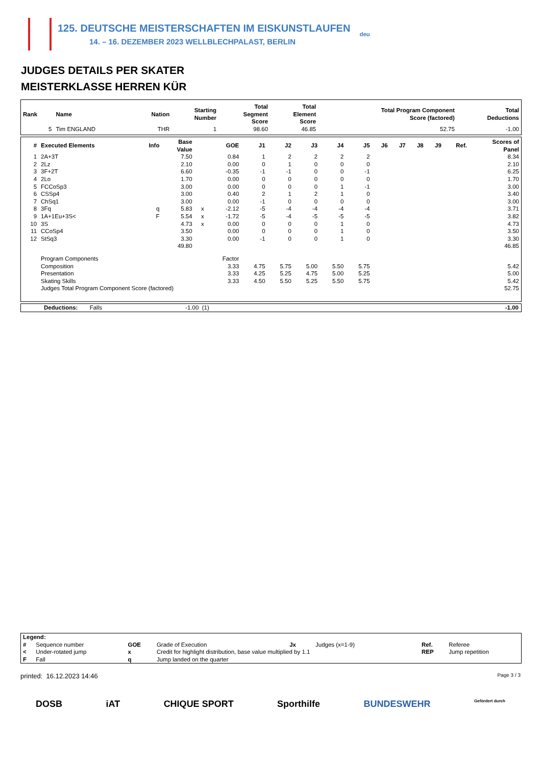125. DEUTSCHE MEISTERSCHAFTEN IM EISKUNSTLAUFEN
14. – 16. DEZEMBER 2023 WELLBLECHPALAST, BERLIN
deu
JUDGES DETAILS PER SKATER
MEISTERKLASSE HERREN KÜR
| Rank | Name | Nation | Starting Number | Total Segment Score | Total Element Score | Total Program Component Score (factored) | Total Deductions |
| --- | --- | --- | --- | --- | --- | --- | --- |
| 5 | Tim ENGLAND | THR | 1 | 98.60 | 46.85 | 52.75 | -1.00 |
| # | Executed Elements | Info | Base Value | | GOE | J1 | J2 | J3 | J4 | J5 | J6 | J7 | J8 | J9 | Ref. | Scores of Panel |
| --- | --- | --- | --- | --- | --- | --- | --- | --- | --- | --- | --- | --- | --- | --- | --- | --- |
| 1 | 2A+3T | | 7.50 | | 0.84 | 1 | 2 | 2 | 2 | 2 | | | | | | 8.34 |
| 2 | 2Lz | | 2.10 | | 0.00 | 0 | 1 | 0 | 0 | 0 | | | | | | 2.10 |
| 3 | 3F+2T | | 6.60 | | -0.35 | -1 | -1 | 0 | 0 | -1 | | | | | | 6.25 |
| 4 | 2Lo | | 1.70 | | 0.00 | 0 | 0 | 0 | 0 | 0 | | | | | | 1.70 |
| 5 | FCCoSp3 | | 3.00 | | 0.00 | 0 | 0 | 0 | 1 | -1 | | | | | | 3.00 |
| 6 | CSSp4 | | 3.00 | | 0.40 | 2 | 1 | 2 | 1 | 0 | | | | | | 3.40 |
| 7 | ChSq1 | | 3.00 | | 0.00 | -1 | 0 | 0 | 0 | 0 | | | | | | 3.00 |
| 8 | 3Fq | q | 5.83 | x | -2.12 | -5 | -4 | -4 | -4 | -4 | | | | | | 3.71 |
| 9 | 1A+1Eu+3S< | F | 5.54 | x | -1.72 | -5 | -4 | -5 | -5 | -5 | | | | | | 3.82 |
| 10 | 3S | | 4.73 | x | 0.00 | 0 | 0 | 0 | 1 | 0 | | | | | | 4.73 |
| 11 | CCoSp4 | | 3.50 | | 0.00 | 0 | 0 | 0 | 1 | 0 | | | | | | 3.50 |
| 12 | StSq3 | | 3.30 | | 0.00 | -1 | 0 | 0 | 1 | 0 | | | | | | 3.30 |
| | | | 49.80 | | | | | | | | | | | | | 46.85 |
| | Program Components | | | | Factor | | | | | | | | | | | |
| | Composition | | | | 3.33 | 4.75 | 5.75 | 5.00 | 5.50 | 5.75 | | | | | | 5.42 |
| | Presentation | | | | 3.33 | 4.25 | 5.25 | 4.75 | 5.00 | 5.25 | | | | | | 5.00 |
| | Skating Skills | | | | 3.33 | 4.50 | 5.50 | 5.25 | 5.50 | 5.75 | | | | | | 5.42 |
| | Judges Total Program Component Score (factored) | | | | | | | | | | | | | | | 52.75 |
Deductions: Falls -1.00 (1) -1.00
| Legend: | | | | | | | |
| # | Sequence number | GOE | Grade of Execution | Jx | Judges (x=1-9) | Ref. | Referee |
| < | Under-rotated jump | x | Credit for highlight distribution, base value multiplied by 1.1 | | | REP | Jump repetition |
| F | Fall | q | Jump landed on the quarter | | | | |
printed: 16.12.2023 14:46 Page 3 / 3
DOSB iAT CHIQUE SPORT Sporthilfe BUNDESWEHR Gefördert durch